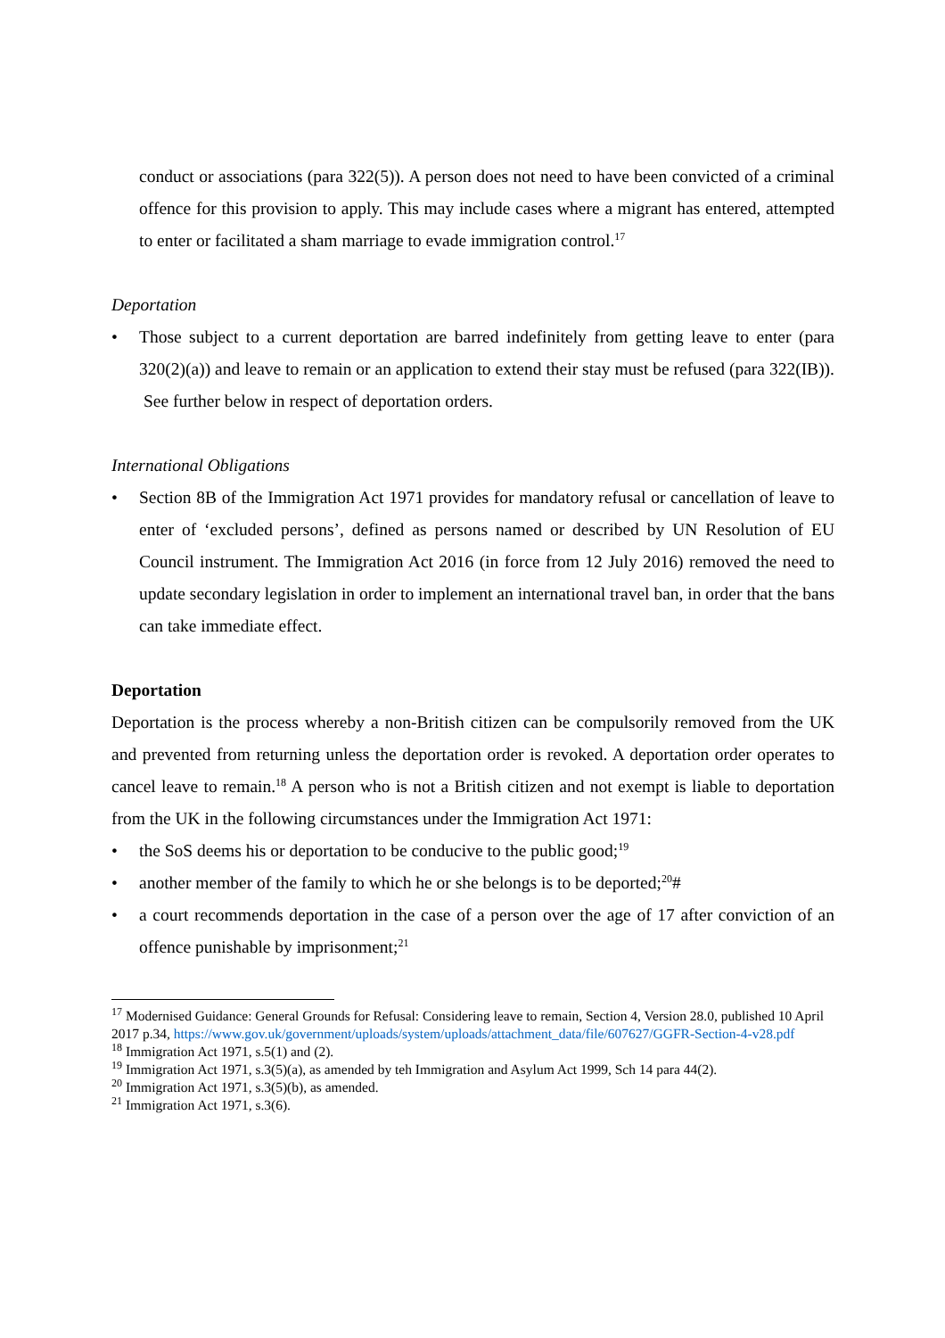conduct or associations (para 322(5)). A person does not need to have been convicted of a criminal offence for this provision to apply. This may include cases where a migrant has entered, attempted to enter or facilitated a sham marriage to evade immigration control.<sup>17</sup>
Deportation
• Those subject to a current deportation are barred indefinitely from getting leave to enter (para 320(2)(a)) and leave to remain or an application to extend their stay must be refused (para 322(IB)). See further below in respect of deportation orders.
International Obligations
• Section 8B of the Immigration Act 1971 provides for mandatory refusal or cancellation of leave to enter of ‘excluded persons’, defined as persons named or described by UN Resolution of EU Council instrument. The Immigration Act 2016 (in force from 12 July 2016) removed the need to update secondary legislation in order to implement an international travel ban, in order that the bans can take immediate effect.
Deportation
Deportation is the process whereby a non-British citizen can be compulsorily removed from the UK and prevented from returning unless the deportation order is revoked. A deportation order operates to cancel leave to remain.<sup>18</sup> A person who is not a British citizen and not exempt is liable to deportation from the UK in the following circumstances under the Immigration Act 1971:
• the SoS deems his or deportation to be conducive to the public good;<sup>19</sup>
• another member of the family to which he or she belongs is to be deported;<sup>20</sup>#
• a court recommends deportation in the case of a person over the age of 17 after conviction of an offence punishable by imprisonment;<sup>21</sup>
<sup>17</sup> Modernised Guidance: General Grounds for Refusal: Considering leave to remain, Section 4, Version 28.0, published 10 April 2017 p.34, https://www.gov.uk/government/uploads/system/uploads/attachment_data/file/607627/GGFR-Section-4-v28.pdf
<sup>18</sup> Immigration Act 1971, s.5(1) and (2).
<sup>19</sup> Immigration Act 1971, s.3(5)(a), as amended by teh Immigration and Asylum Act 1999, Sch 14 para 44(2).
<sup>20</sup> Immigration Act 1971, s.3(5)(b), as amended.
<sup>21</sup> Immigration Act 1971, s.3(6).